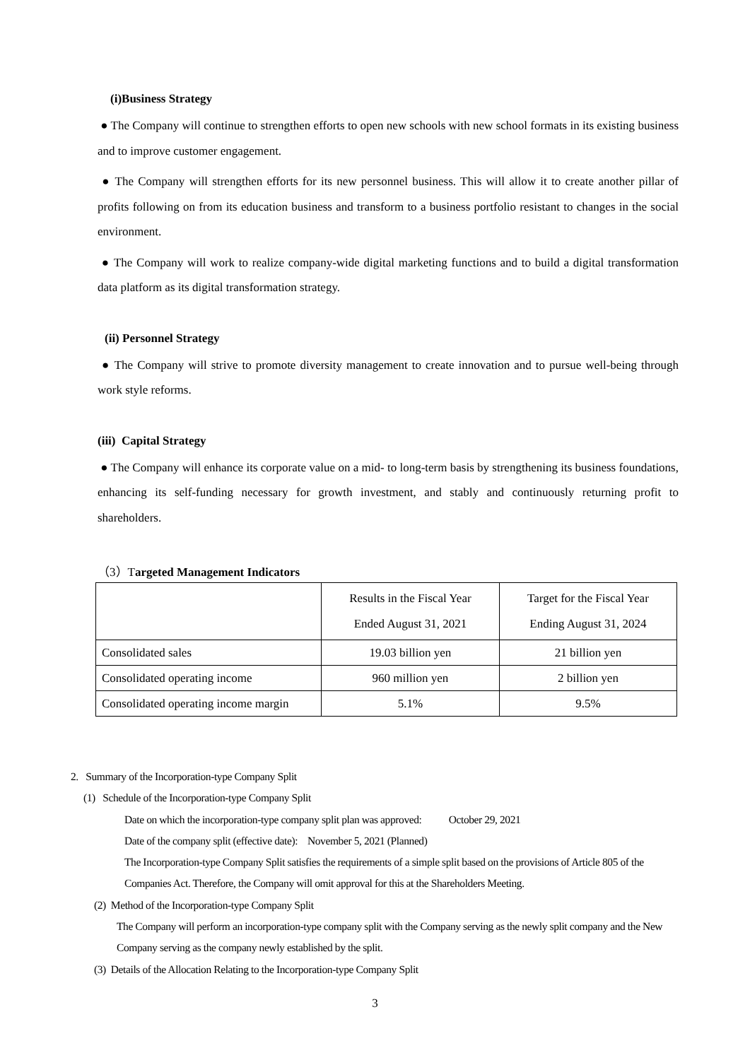(i)Business Strategy
● The Company will continue to strengthen efforts to open new schools with new school formats in its existing business and to improve customer engagement.
● The Company will strengthen efforts for its new personnel business. This will allow it to create another pillar of profits following on from its education business and transform to a business portfolio resistant to changes in the social environment.
● The Company will work to realize company-wide digital marketing functions and to build a digital transformation data platform as its digital transformation strategy.
(ii) Personnel Strategy
● The Company will strive to promote diversity management to create innovation and to pursue well-being through work style reforms.
(iii) Capital Strategy
● The Company will enhance its corporate value on a mid- to long-term basis by strengthening its business foundations, enhancing its self-funding necessary for growth investment, and stably and continuously returning profit to shareholders.
（3）Targeted Management Indicators
| | Results in the Fiscal Year Ended August 31, 2021 | Target for the Fiscal Year Ending August 31, 2024 |
| Consolidated sales | 19.03 billion yen | 21 billion yen |
| Consolidated operating income | 960 million yen | 2 billion yen |
| Consolidated operating income margin | 5.1% | 9.5% |
2. Summary of the Incorporation-type Company Split
(1) Schedule of the Incorporation-type Company Split
Date on which the incorporation-type company split plan was approved: October 29, 2021
Date of the company split (effective date): November 5, 2021 (Planned)
The Incorporation-type Company Split satisfies the requirements of a simple split based on the provisions of Article 805 of the Companies Act. Therefore, the Company will omit approval for this at the Shareholders Meeting.
(2) Method of the Incorporation-type Company Split
The Company will perform an incorporation-type company split with the Company serving as the newly split company and the New Company serving as the company newly established by the split.
(3) Details of the Allocation Relating to the Incorporation-type Company Split
3